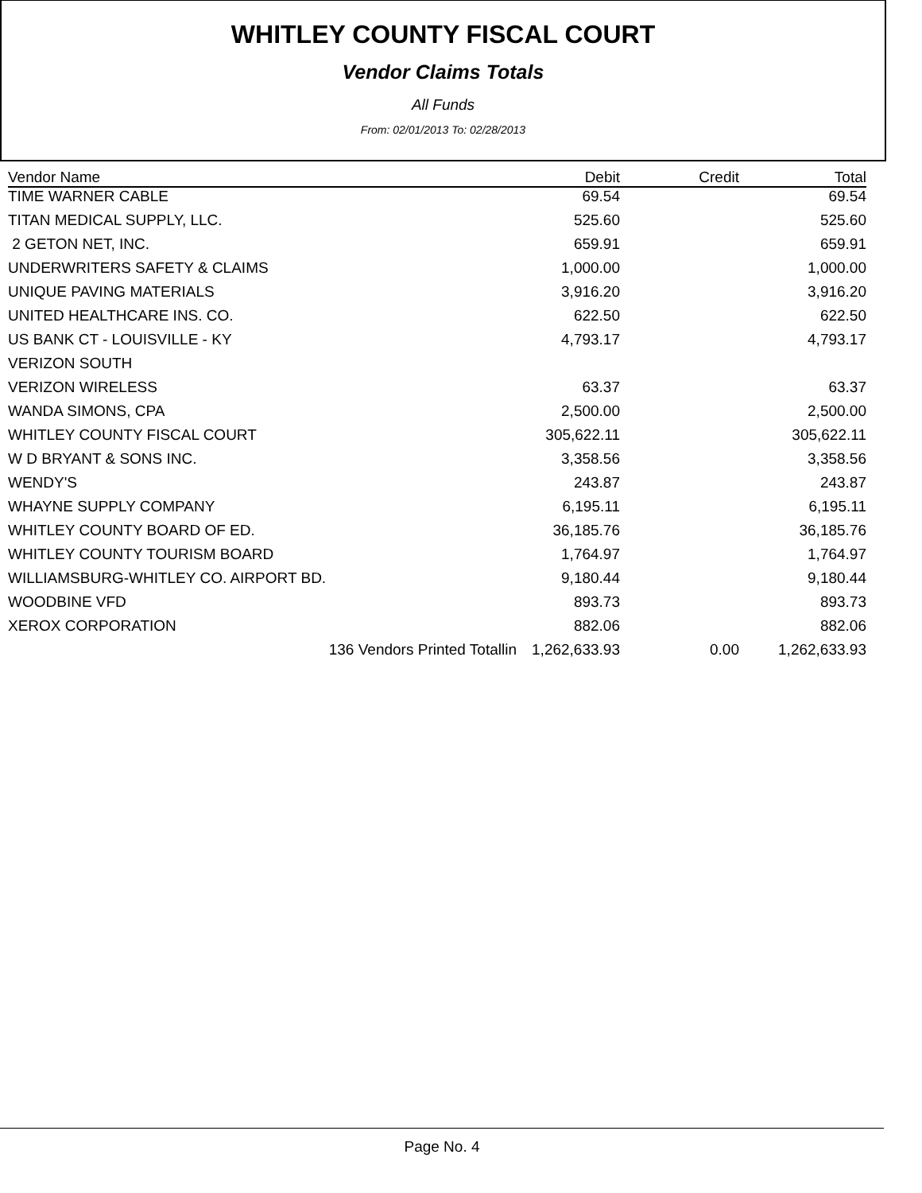WHITLEY COUNTY FISCAL COURT
Vendor Claims Totals
All Funds
From: 02/01/2013 To: 02/28/2013
| Vendor Name | Debit | Credit | Total |
| --- | --- | --- | --- |
| TIME WARNER CABLE | 69.54 | | 69.54 |
| TITAN MEDICAL SUPPLY, LLC. | 525.60 | | 525.60 |
| 2 GETON NET, INC. | 659.91 | | 659.91 |
| UNDERWRITERS SAFETY & CLAIMS | 1,000.00 | | 1,000.00 |
| UNIQUE PAVING MATERIALS | 3,916.20 | | 3,916.20 |
| UNITED HEALTHCARE INS. CO. | 622.50 | | 622.50 |
| US BANK CT - LOUISVILLE - KY | 4,793.17 | | 4,793.17 |
| VERIZON SOUTH | | | |
| VERIZON WIRELESS | 63.37 | | 63.37 |
| WANDA SIMONS, CPA | 2,500.00 | | 2,500.00 |
| WHITLEY COUNTY FISCAL COURT | 305,622.11 | | 305,622.11 |
| W D BRYANT & SONS INC. | 3,358.56 | | 3,358.56 |
| WENDY'S | 243.87 | | 243.87 |
| WHAYNE SUPPLY COMPANY | 6,195.11 | | 6,195.11 |
| WHITLEY COUNTY BOARD OF ED. | 36,185.76 | | 36,185.76 |
| WHITLEY COUNTY TOURISM BOARD | 1,764.97 | | 1,764.97 |
| WILLIAMSBURG-WHITLEY CO. AIRPORT BD. | 9,180.44 | | 9,180.44 |
| WOODBINE VFD | 893.73 | | 893.73 |
| XEROX CORPORATION | 882.06 | | 882.06 |
| 136 Vendors Printed Totallin | 1,262,633.93 | 0.00 | 1,262,633.93 |
Page No. 4